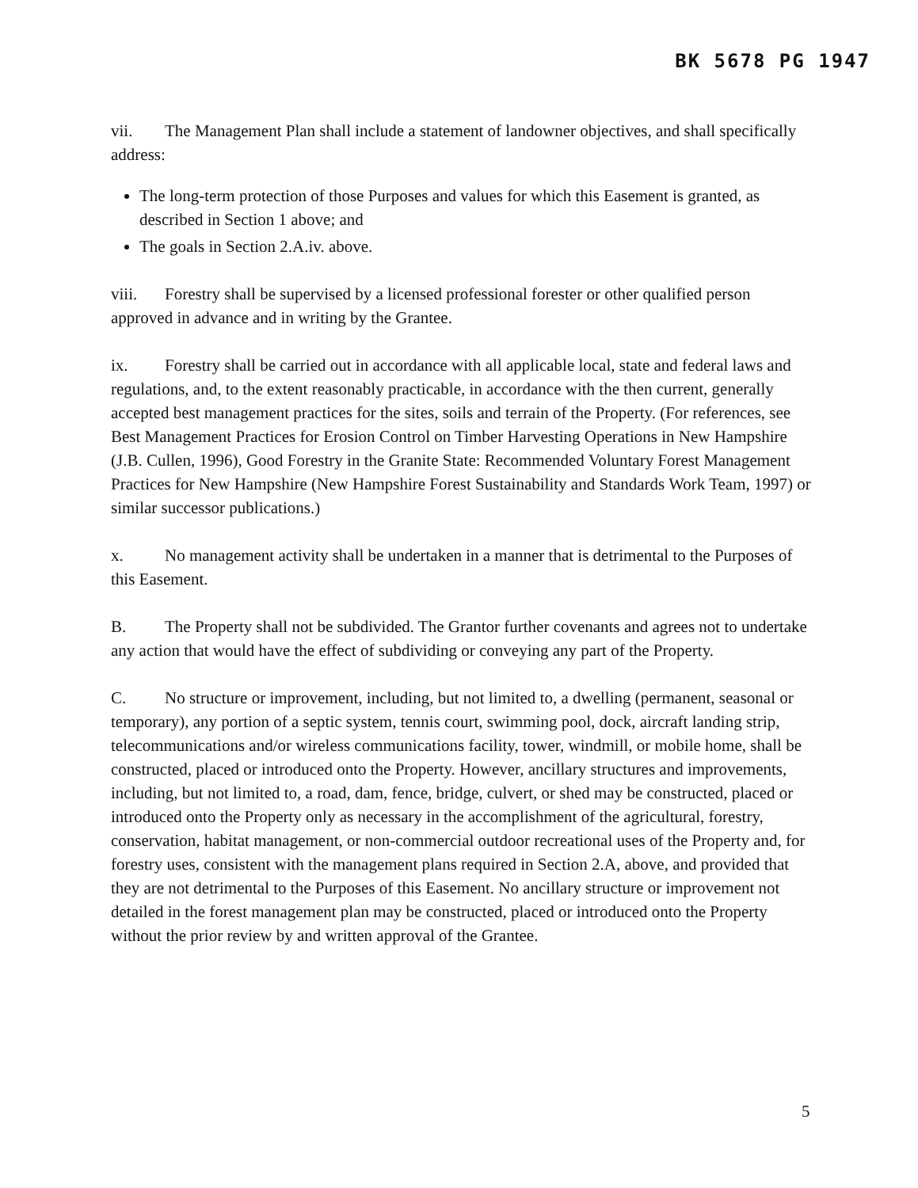BK 5678 PG 1947
vii. The Management Plan shall include a statement of landowner objectives, and shall specifically address:
The long-term protection of those Purposes and values for which this Easement is granted, as described in Section 1 above; and
The goals in Section 2.A.iv. above.
viii. Forestry shall be supervised by a licensed professional forester or other qualified person approved in advance and in writing by the Grantee.
ix. Forestry shall be carried out in accordance with all applicable local, state and federal laws and regulations, and, to the extent reasonably practicable, in accordance with the then current, generally accepted best management practices for the sites, soils and terrain of the Property. (For references, see Best Management Practices for Erosion Control on Timber Harvesting Operations in New Hampshire (J.B. Cullen, 1996), Good Forestry in the Granite State: Recommended Voluntary Forest Management Practices for New Hampshire (New Hampshire Forest Sustainability and Standards Work Team, 1997) or similar successor publications.)
x. No management activity shall be undertaken in a manner that is detrimental to the Purposes of this Easement.
B. The Property shall not be subdivided. The Grantor further covenants and agrees not to undertake any action that would have the effect of subdividing or conveying any part of the Property.
C. No structure or improvement, including, but not limited to, a dwelling (permanent, seasonal or temporary), any portion of a septic system, tennis court, swimming pool, dock, aircraft landing strip, telecommunications and/or wireless communications facility, tower, windmill, or mobile home, shall be constructed, placed or introduced onto the Property. However, ancillary structures and improvements, including, but not limited to, a road, dam, fence, bridge, culvert, or shed may be constructed, placed or introduced onto the Property only as necessary in the accomplishment of the agricultural, forestry, conservation, habitat management, or non-commercial outdoor recreational uses of the Property and, for forestry uses, consistent with the management plans required in Section 2.A, above, and provided that they are not detrimental to the Purposes of this Easement. No ancillary structure or improvement not detailed in the forest management plan may be constructed, placed or introduced onto the Property without the prior review by and written approval of the Grantee.
5